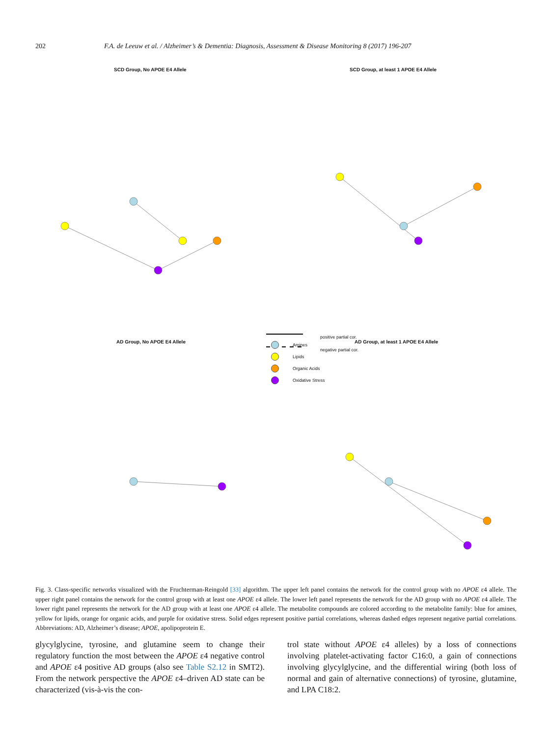202 F.A. de Leeuw et al. / Alzheimer’s & Dementia: Diagnosis, Assessment & Disease Monitoring 8 (2017) 196-207
SCD Group, No APOE E4 Allele
SCD Group, at least 1 APOE E4 Allele
AD Group, No APOE E4 Allele
AD Group, at least 1 APOE E4 Allele
Amines
Lipids
Organic Acids
Oxidative Stress
positive partial cor.
negative partial cor.
Fig. 3. Class-specific networks visualized with the Fruchterman-Reingold [33] algorithm. The upper left panel contains the network for the control group with no APOE ε4 allele. The upper right panel contains the network for the control group with at least one APOE ε4 allele. The lower left panel represents the network for the AD group with no APOE ε4 allele. The lower right panel represents the network for the AD group with at least one APOE ε4 allele. The metabolite compounds are colored according to the metabolite family: blue for amines, yellow for lipids, orange for organic acids, and purple for oxidative stress. Solid edges represent positive partial correlations, whereas dashed edges represent negative partial correlations. Abbreviations: AD, Alzheimer’s disease; APOE, apolipoprotein E.
glycylglycine, tyrosine, and glutamine seem to change their regulatory function the most between the APOE ε4 negative control and APOE ε4 positive AD groups (also see Table S2.12 in SMT2). From the network perspective the APOE ε4–driven AD state can be characterized (vis-à-vis the con-
trol state without APOE ε4 alleles) by a loss of connections involving platelet-activating factor C16:0, a gain of connections involving glycylglycine, and the differential wiring (both loss of normal and gain of alternative connections) of tyrosine, glutamine, and LPA C18:2.